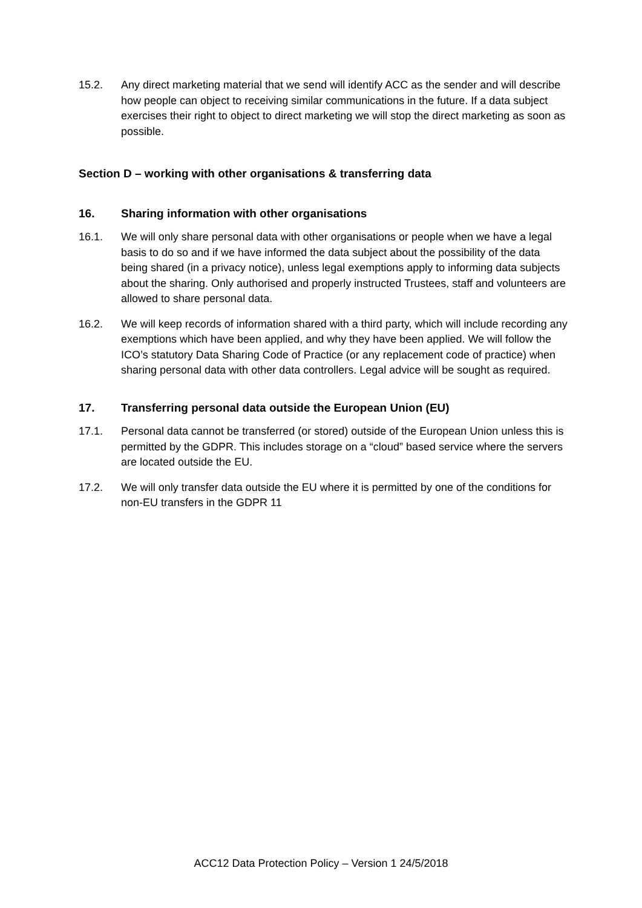15.2. Any direct marketing material that we send will identify ACC as the sender and will describe how people can object to receiving similar communications in the future. If a data subject exercises their right to object to direct marketing we will stop the direct marketing as soon as possible.
Section D – working with other organisations & transferring data
16. Sharing information with other organisations
16.1. We will only share personal data with other organisations or people when we have a legal basis to do so and if we have informed the data subject about the possibility of the data being shared (in a privacy notice), unless legal exemptions apply to informing data subjects about the sharing. Only authorised and properly instructed Trustees, staff and volunteers are allowed to share personal data.
16.2. We will keep records of information shared with a third party, which will include recording any exemptions which have been applied, and why they have been applied. We will follow the ICO’s statutory Data Sharing Code of Practice (or any replacement code of practice) when sharing personal data with other data controllers. Legal advice will be sought as required.
17. Transferring personal data outside the European Union (EU)
17.1. Personal data cannot be transferred (or stored) outside of the European Union unless this is permitted by the GDPR. This includes storage on a “cloud” based service where the servers are located outside the EU.
17.2. We will only transfer data outside the EU where it is permitted by one of the conditions for non-EU transfers in the GDPR 11
ACC12 Data Protection Policy – Version 1 24/5/2018